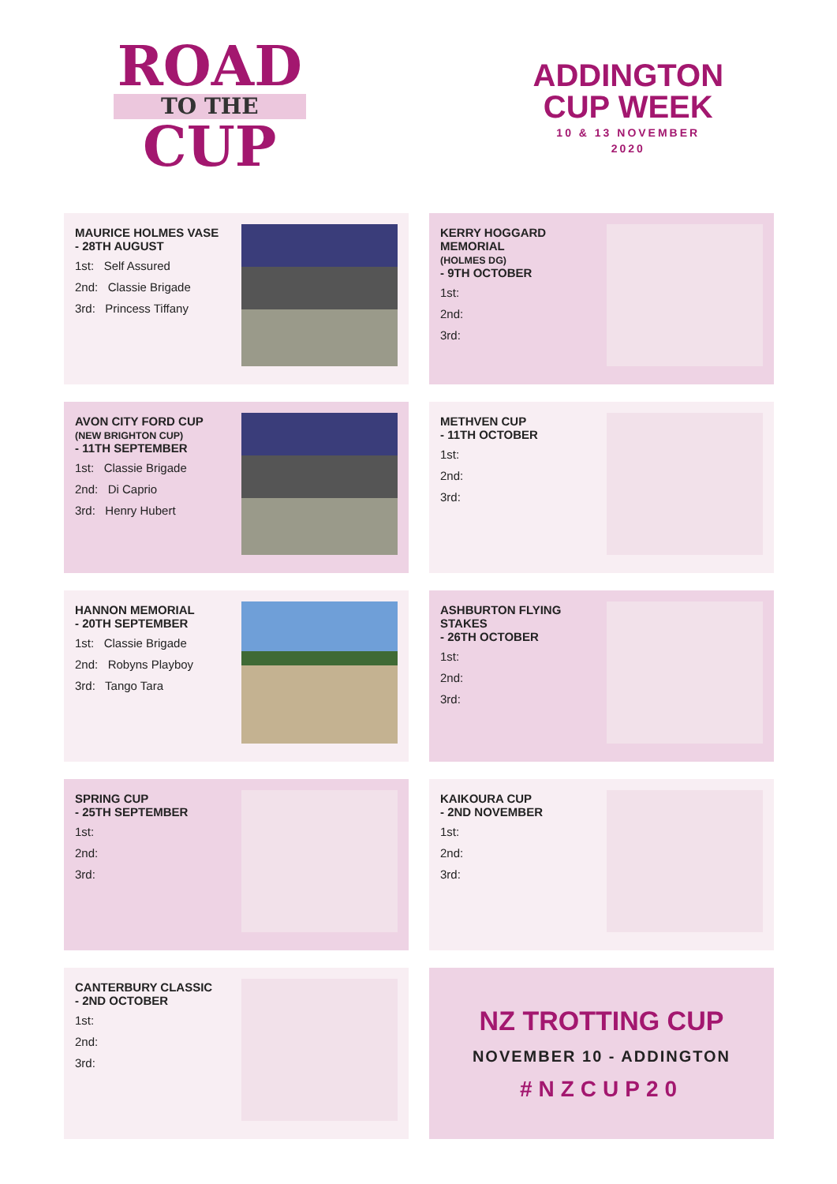ROAD
TO THE
CUP
ADDINGTON
CUP WEEK
10 & 13 NOVEMBER
2020
MAURICE HOLMES VASE
- 28TH AUGUST
1st: Self Assured
2nd: Classie Brigade
3rd: Princess Tiffany
KERRY HOGGARD MEMORIAL
(HOLMES DG)
- 9TH OCTOBER
1st:
2nd:
3rd:
AVON CITY FORD CUP
(NEW BRIGHTON CUP)
- 11TH SEPTEMBER
1st: Classie Brigade
2nd: Di Caprio
3rd: Henry Hubert
METHVEN CUP
- 11TH OCTOBER
1st:
2nd:
3rd:
HANNON MEMORIAL
- 20TH SEPTEMBER
1st: Classie Brigade
2nd: Robyns Playboy
3rd: Tango Tara
ASHBURTON FLYING STAKES
- 26TH OCTOBER
1st:
2nd:
3rd:
SPRING CUP
- 25TH SEPTEMBER
1st:
2nd:
3rd:
KAIKOURA CUP
- 2ND NOVEMBER
1st:
2nd:
3rd:
CANTERBURY CLASSIC
- 2ND OCTOBER
1st:
2nd:
3rd:
NZ TROTTING CUP
NOVEMBER 10 - ADDINGTON
#NZCUP20